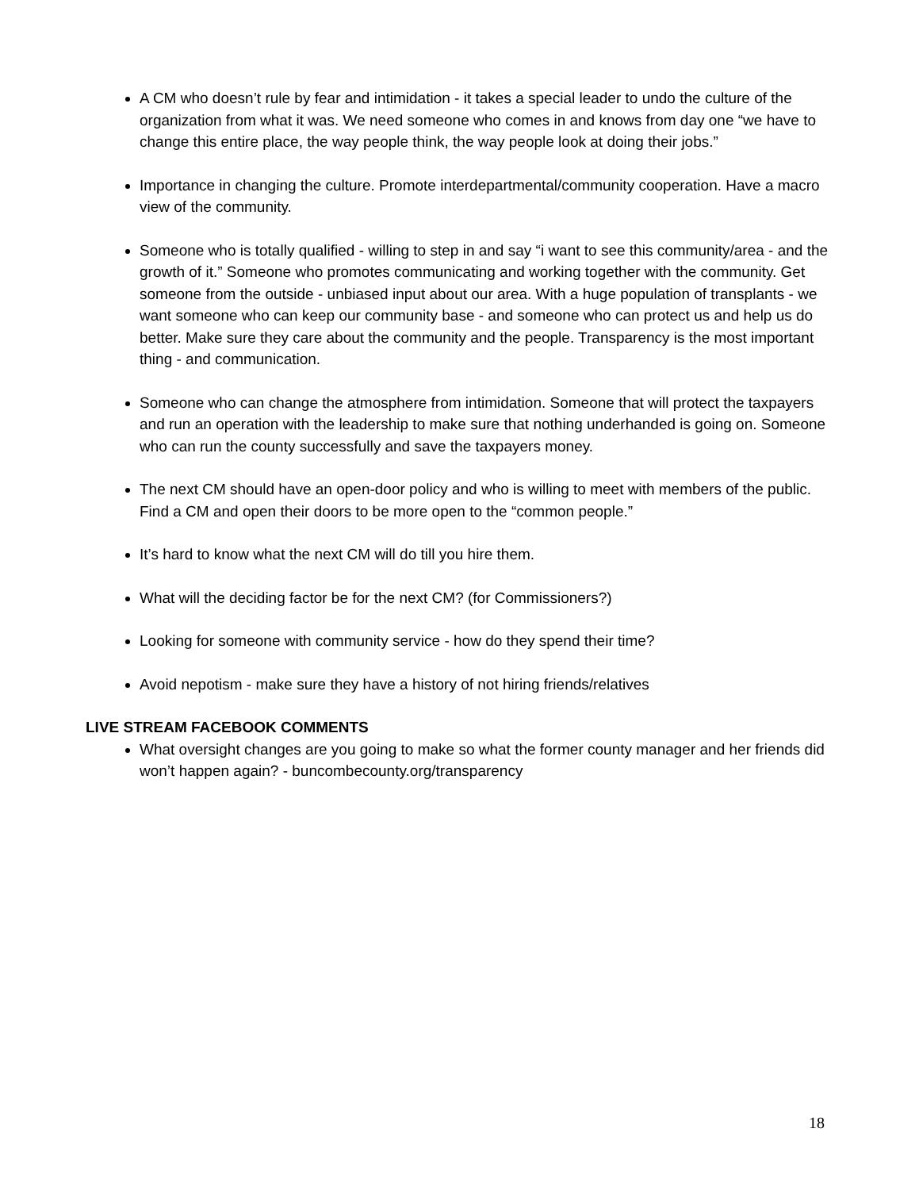A CM who doesn’t rule by fear and intimidation - it takes a special leader to undo the culture of the organization from what it was. We need someone who comes in and knows from day one “we have to change this entire place, the way people think, the way people look at doing their jobs.”
Importance in changing the culture. Promote interdepartmental/community cooperation. Have a macro view of the community.
Someone who is totally qualified - willing to step in and say “i want to see this community/area - and the growth of it.” Someone who promotes communicating and working together with the community. Get someone from the outside - unbiased input about our area. With a huge population of transplants - we want someone who can keep our community base - and someone who can protect us and help us do better. Make sure they care about the community and the people. Transparency is the most important thing - and communication.
Someone who can change the atmosphere from intimidation. Someone that will protect the taxpayers and run an operation with the leadership to make sure that nothing underhanded is going on. Someone who can run the county successfully and save the taxpayers money.
The next CM should have an open-door policy and who is willing to meet with members of the public. Find a CM and open their doors to be more open to the “common people.”
It’s hard to know what the next CM will do till you hire them.
What will the deciding factor be for the next CM? (for Commissioners?)
Looking for someone with community service - how do they spend their time?
Avoid nepotism - make sure they have a history of not hiring friends/relatives
LIVE STREAM FACEBOOK COMMENTS
What oversight changes are you going to make so what the former county manager and her friends did won’t happen again? - buncombecounty.org/transparency
18